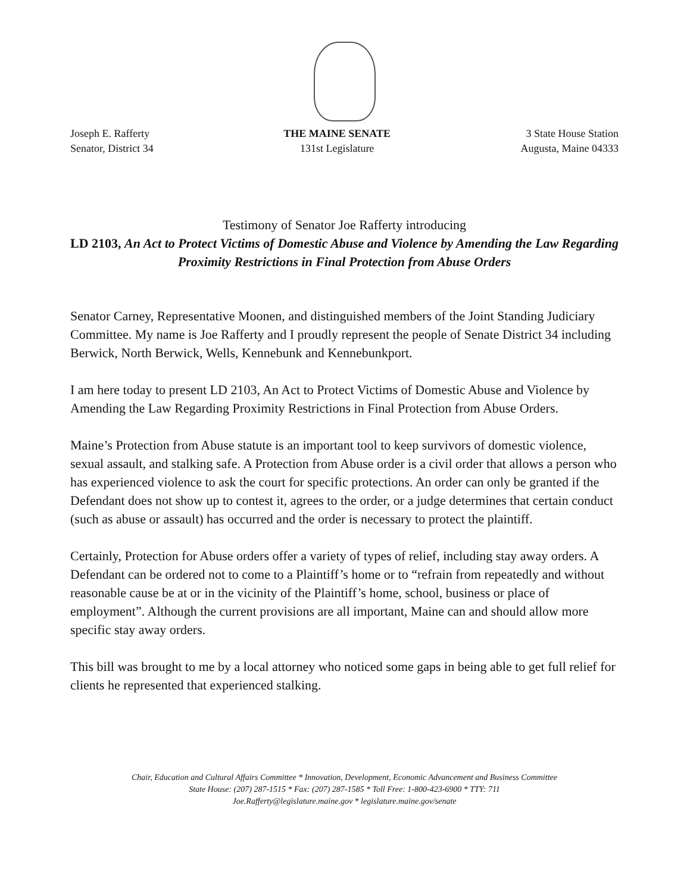Joseph E. Rafferty
Senator, District 34
THE MAINE SENATE
131st Legislature
3 State House Station
Augusta, Maine 04333
Testimony of Senator Joe Rafferty introducing
LD 2103, An Act to Protect Victims of Domestic Abuse and Violence by Amending the Law Regarding Proximity Restrictions in Final Protection from Abuse Orders
Senator Carney, Representative Moonen, and distinguished members of the Joint Standing Judiciary Committee. My name is Joe Rafferty and I proudly represent the people of Senate District 34 including Berwick, North Berwick, Wells, Kennebunk and Kennebunkport.
I am here today to present LD 2103, An Act to Protect Victims of Domestic Abuse and Violence by Amending the Law Regarding Proximity Restrictions in Final Protection from Abuse Orders.
Maine’s Protection from Abuse statute is an important tool to keep survivors of domestic violence, sexual assault, and stalking safe. A Protection from Abuse order is a civil order that allows a person who has experienced violence to ask the court for specific protections. An order can only be granted if the Defendant does not show up to contest it, agrees to the order, or a judge determines that certain conduct (such as abuse or assault) has occurred and the order is necessary to protect the plaintiff.
Certainly, Protection for Abuse orders offer a variety of types of relief, including stay away orders. A Defendant can be ordered not to come to a Plaintiff’s home or to “refrain from repeatedly and without reasonable cause be at or in the vicinity of the Plaintiff’s home, school, business or place of employment”. Although the current provisions are all important, Maine can and should allow more specific stay away orders.
This bill was brought to me by a local attorney who noticed some gaps in being able to get full relief for clients he represented that experienced stalking.
Chair, Education and Cultural Affairs Committee * Innovation, Development, Economic Advancement and Business Committee
State House: (207) 287-1515 * Fax: (207) 287-1585 * Toll Free: 1-800-423-6900 * TTY: 711
Joe.Rafferty@legislature.maine.gov * legislature.maine.gov/senate